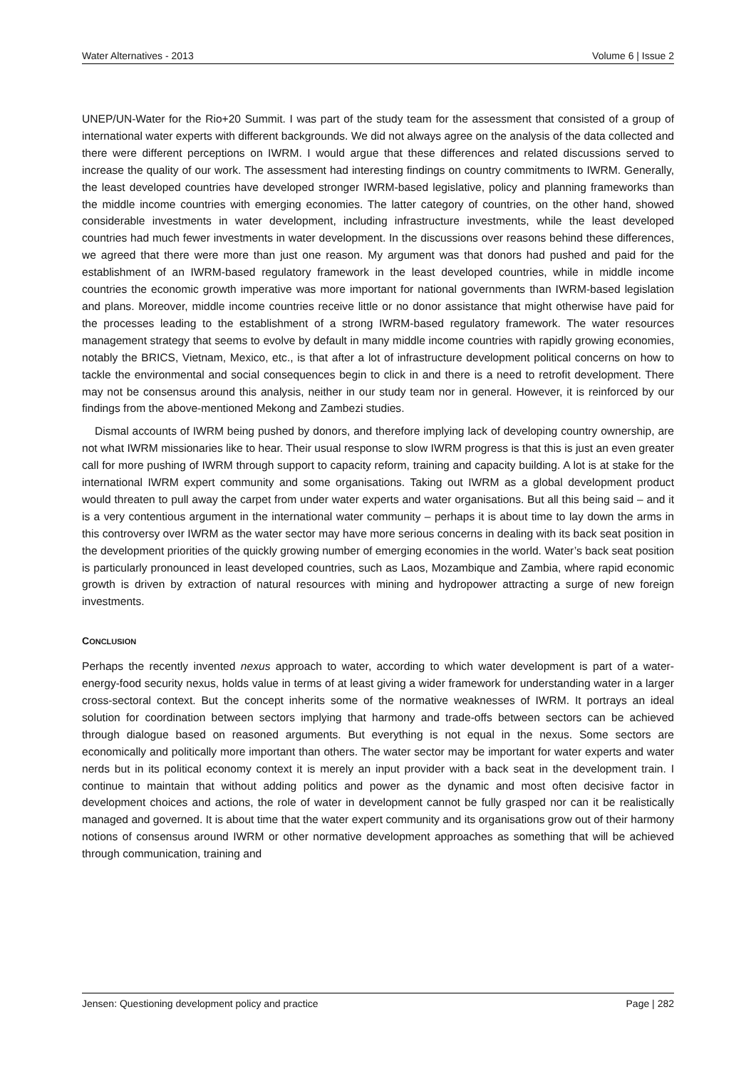Water Alternatives - 2013 Volume 6 | Issue 2
UNEP/UN-Water for the Rio+20 Summit. I was part of the study team for the assessment that consisted of a group of international water experts with different backgrounds. We did not always agree on the analysis of the data collected and there were different perceptions on IWRM. I would argue that these differences and related discussions served to increase the quality of our work. The assessment had interesting findings on country commitments to IWRM. Generally, the least developed countries have developed stronger IWRM-based legislative, policy and planning frameworks than the middle income countries with emerging economies. The latter category of countries, on the other hand, showed considerable investments in water development, including infrastructure investments, while the least developed countries had much fewer investments in water development. In the discussions over reasons behind these differences, we agreed that there were more than just one reason. My argument was that donors had pushed and paid for the establishment of an IWRM-based regulatory framework in the least developed countries, while in middle income countries the economic growth imperative was more important for national governments than IWRM-based legislation and plans. Moreover, middle income countries receive little or no donor assistance that might otherwise have paid for the processes leading to the establishment of a strong IWRM-based regulatory framework. The water resources management strategy that seems to evolve by default in many middle income countries with rapidly growing economies, notably the BRICS, Vietnam, Mexico, etc., is that after a lot of infrastructure development political concerns on how to tackle the environmental and social consequences begin to click in and there is a need to retrofit development. There may not be consensus around this analysis, neither in our study team nor in general. However, it is reinforced by our findings from the above-mentioned Mekong and Zambezi studies.
Dismal accounts of IWRM being pushed by donors, and therefore implying lack of developing country ownership, are not what IWRM missionaries like to hear. Their usual response to slow IWRM progress is that this is just an even greater call for more pushing of IWRM through support to capacity reform, training and capacity building. A lot is at stake for the international IWRM expert community and some organisations. Taking out IWRM as a global development product would threaten to pull away the carpet from under water experts and water organisations. But all this being said – and it is a very contentious argument in the international water community – perhaps it is about time to lay down the arms in this controversy over IWRM as the water sector may have more serious concerns in dealing with its back seat position in the development priorities of the quickly growing number of emerging economies in the world. Water’s back seat position is particularly pronounced in least developed countries, such as Laos, Mozambique and Zambia, where rapid economic growth is driven by extraction of natural resources with mining and hydropower attracting a surge of new foreign investments.
CONCLUSION
Perhaps the recently invented nexus approach to water, according to which water development is part of a water-energy-food security nexus, holds value in terms of at least giving a wider framework for understanding water in a larger cross-sectoral context. But the concept inherits some of the normative weaknesses of IWRM. It portrays an ideal solution for coordination between sectors implying that harmony and trade-offs between sectors can be achieved through dialogue based on reasoned arguments. But everything is not equal in the nexus. Some sectors are economically and politically more important than others. The water sector may be important for water experts and water nerds but in its political economy context it is merely an input provider with a back seat in the development train. I continue to maintain that without adding politics and power as the dynamic and most often decisive factor in development choices and actions, the role of water in development cannot be fully grasped nor can it be realistically managed and governed. It is about time that the water expert community and its organisations grow out of their harmony notions of consensus around IWRM or other normative development approaches as something that will be achieved through communication, training and
Jensen: Questioning development policy and practice Page | 282